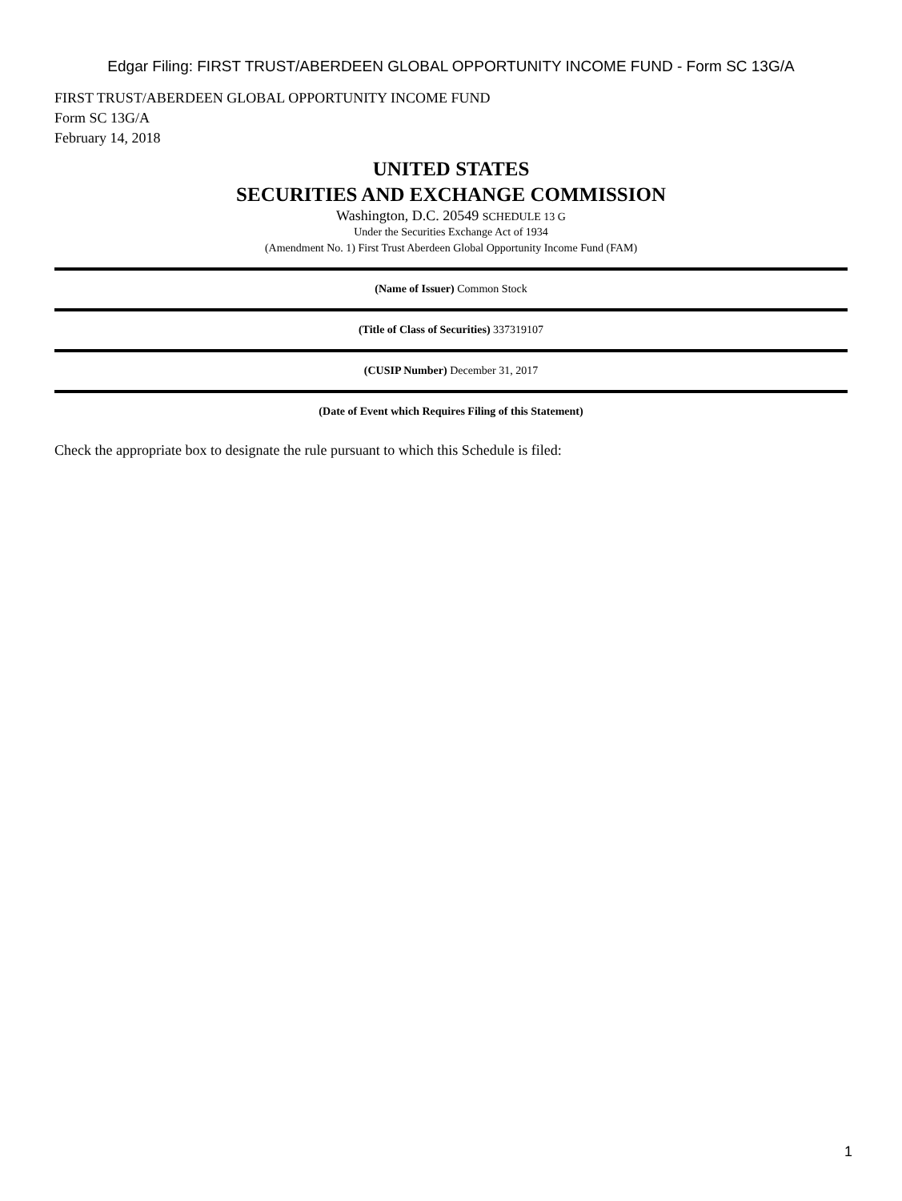Edgar Filing: FIRST TRUST/ABERDEEN GLOBAL OPPORTUNITY INCOME FUND - Form SC 13G/A
FIRST TRUST/ABERDEEN GLOBAL OPPORTUNITY INCOME FUND
Form SC 13G/A
February 14, 2018
UNITED STATES
SECURITIES AND EXCHANGE COMMISSION
Washington, D.C. 20549 SCHEDULE 13 G
Under the Securities Exchange Act of 1934
(Amendment No. 1) First Trust Aberdeen Global Opportunity Income Fund (FAM)
(Name of Issuer) Common Stock
(Title of Class of Securities) 337319107
(CUSIP Number) December 31, 2017
(Date of Event which Requires Filing of this Statement)
Check the appropriate box to designate the rule pursuant to which this Schedule is filed:
1